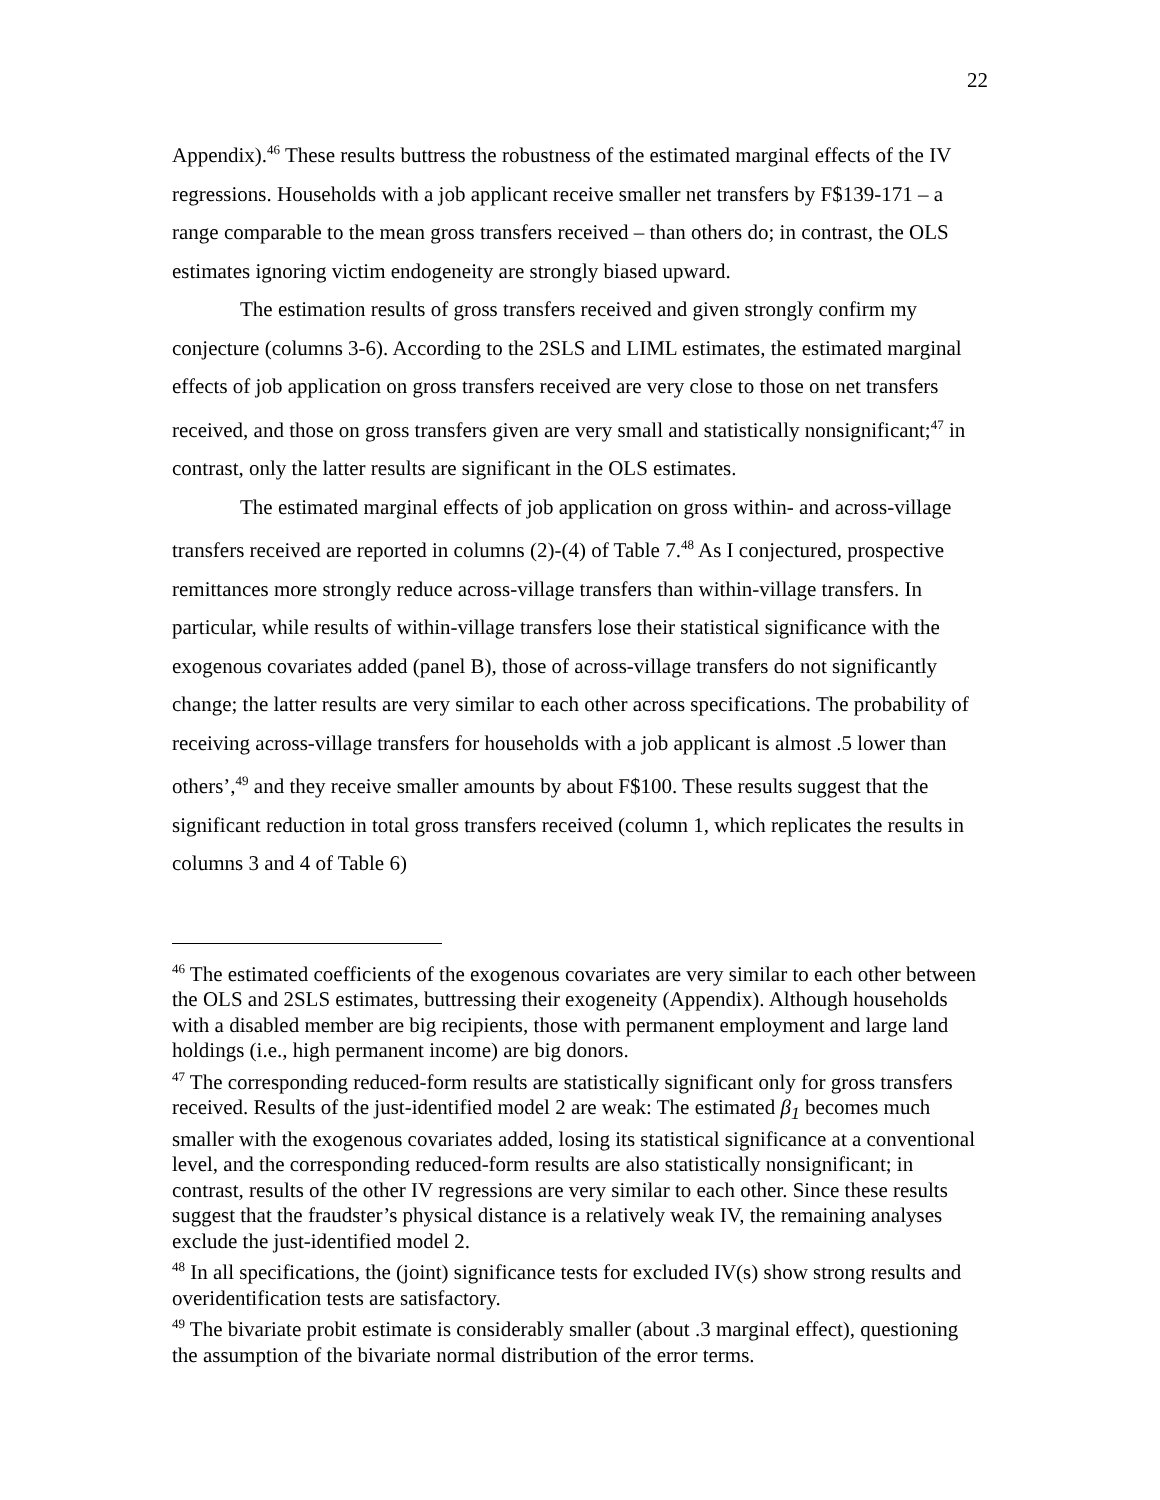22
Appendix).<sup>46</sup> These results buttress the robustness of the estimated marginal effects of the IV regressions. Households with a job applicant receive smaller net transfers by F$139-171 – a range comparable to the mean gross transfers received – than others do; in contrast, the OLS estimates ignoring victim endogeneity are strongly biased upward.
The estimation results of gross transfers received and given strongly confirm my conjecture (columns 3-6). According to the 2SLS and LIML estimates, the estimated marginal effects of job application on gross transfers received are very close to those on net transfers received, and those on gross transfers given are very small and statistically nonsignificant;<sup>47</sup> in contrast, only the latter results are significant in the OLS estimates.
The estimated marginal effects of job application on gross within- and across-village transfers received are reported in columns (2)-(4) of Table 7.<sup>48</sup> As I conjectured, prospective remittances more strongly reduce across-village transfers than within-village transfers. In particular, while results of within-village transfers lose their statistical significance with the exogenous covariates added (panel B), those of across-village transfers do not significantly change; the latter results are very similar to each other across specifications. The probability of receiving across-village transfers for households with a job applicant is almost .5 lower than others’,<sup>49</sup> and they receive smaller amounts by about F$100. These results suggest that the significant reduction in total gross transfers received (column 1, which replicates the results in columns 3 and 4 of Table 6)
<sup>46</sup> The estimated coefficients of the exogenous covariates are very similar to each other between the OLS and 2SLS estimates, buttressing their exogeneity (Appendix). Although households with a disabled member are big recipients, those with permanent employment and large land holdings (i.e., high permanent income) are big donors.
<sup>47</sup> The corresponding reduced-form results are statistically significant only for gross transfers received. Results of the just-identified model 2 are weak: The estimated β<sub>1</sub> becomes much smaller with the exogenous covariates added, losing its statistical significance at a conventional level, and the corresponding reduced-form results are also statistically nonsignificant; in contrast, results of the other IV regressions are very similar to each other. Since these results suggest that the fraudster’s physical distance is a relatively weak IV, the remaining analyses exclude the just-identified model 2.
<sup>48</sup> In all specifications, the (joint) significance tests for excluded IV(s) show strong results and overidentification tests are satisfactory.
<sup>49</sup> The bivariate probit estimate is considerably smaller (about .3 marginal effect), questioning the assumption of the bivariate normal distribution of the error terms.